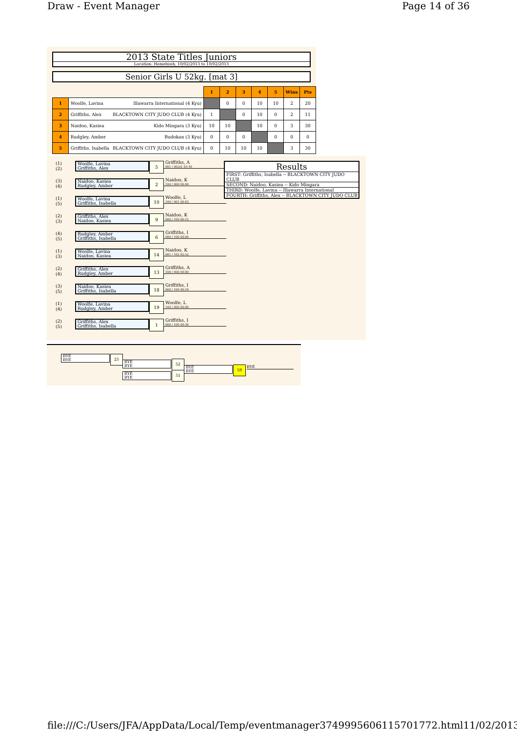Draw - Event Manager Page 14 of 36
2013 State Titles Juniors
Location: Homebush, 10/02/2013 to 10/02/2013
Senior Girls U 52kg. [mat 3]
| | | 1 | 2 | 3 | 4 | 5 | Wins | Pts |
| 1 | Woolfe, Lavina Illawarra International (4 Kyu) | | 0 | 0 | 10 | 10 | 2 | 20 |
| 2 | Griffiths, Alex BLACKTOWN CITY JUDO CLUB (4 Kyu) | 1 | | 0 | 10 | 0 | 2 | 11 |
| 3 | Naidoo, Kasiea Kido Mingara (3 Kyu) | 10 | 10 | | 10 | 0 | 3 | 30 |
| 4 | Rudgley, Amber Budokan (3 Kyu) | 0 | 0 | 0 | | 0 | 0 | 0 |
| 5 | Griffiths, Isabella BLACKTOWN CITY JUDO CLUB (4 Kyu) | 0 | 10 | 10 | 10 | | 3 | 30 |
(1)
(2)
Woolfe, Lavina
Griffiths, Alex
5
Griffiths, A
001 / 002s1 03:16
(3)
(4)
Naidoo, Kasiea
Rudgley, Amber
2
Naidoo, K
100 / 000 00:44
(1)
(5)
Woolfe, Lavina
Griffiths, Isabella
10
Woolfe, L
100 / 001 00:43
(2)
(3)
Griffiths, Alex
Naidoo, Kasiea
9
Naidoo, K
000 / 100 00:12
(4)
(5)
Rudgley, Amber
Griffiths, Isabella
6
Griffiths, I
000 / 100 00:00
(1)
(3)
Woolfe, Lavina
Naidoo, Kasiea
14
Naidoo, K
001 / 102 02:52
(2)
(4)
Griffiths, Alex
Rudgley, Amber
13
Griffiths, A
100 / 000 00:00
(3)
(5)
Naidoo, Kasiea
Griffiths, Isabella
18
Griffiths, I
000 / 100 00:16
(1)
(4)
Woolfe, Lavina
Rudgley, Amber
19
Woolfe, L
100 / 000 00:00
(2)
(5)
Griffiths, Alex
Griffiths, Isabella
1
Griffiths, I
000 / 100 00:36
Results
FIRST: Griffiths, Isabella -- BLACKTOWN CITY JUDO CLUB
SECOND: Naidoo, Kasiea -- Kido Mingara
THIRD: Woolfe, Lavina -- Illawarra International
FOURTH: Griffiths, Alex -- BLACKTOWN CITY JUDO CLUB
BYE
BYE
25
BYE
BYE
52
BYE
BYE
51
BYE
BYE
59 BYE
file:///C:/Users/JFA/AppData/Local/Temp/eventmanager3749995606115701772.html 11/02/2013